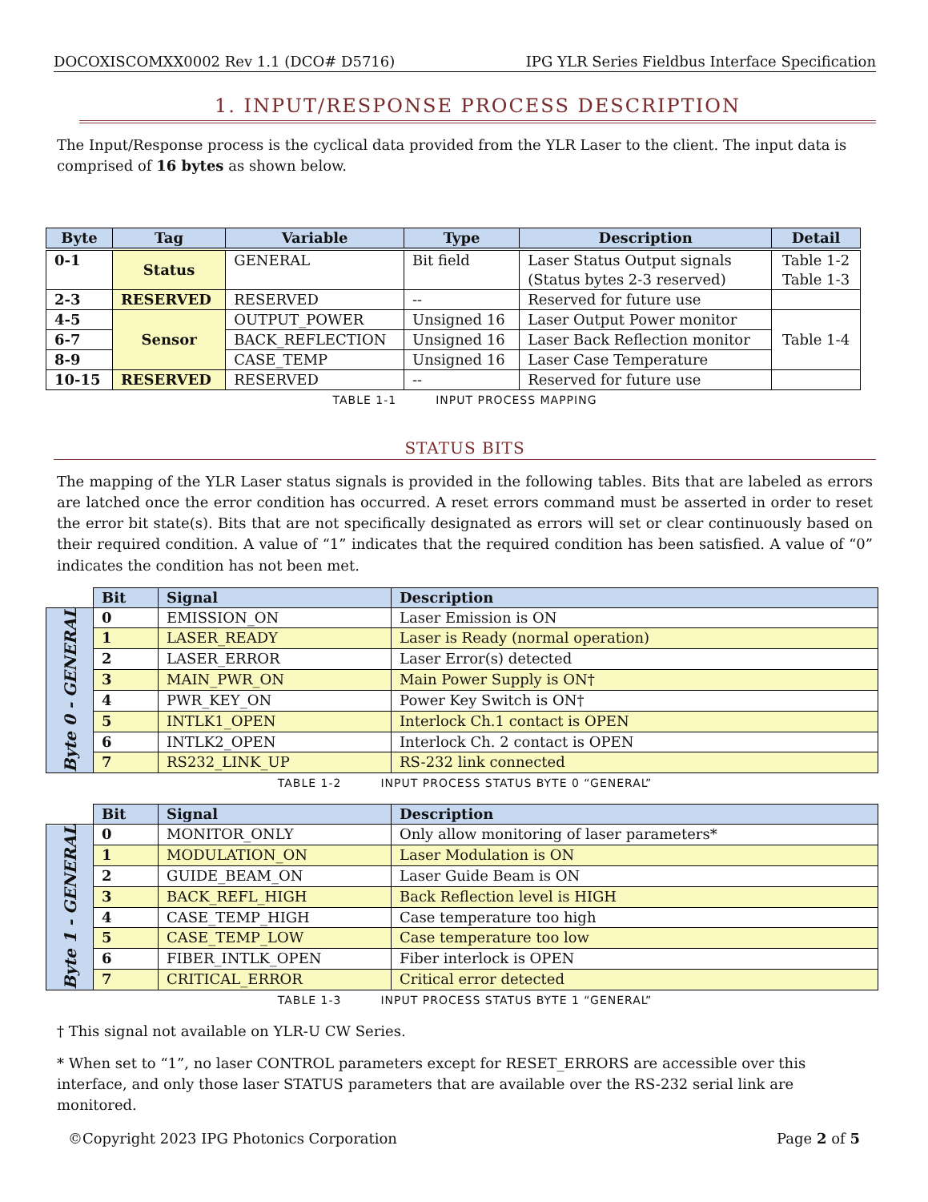DOCOXISCOMXX0002 Rev 1.1 (DCO# D5716) IPG YLR Series Fieldbus Interface Specification
1. INPUT/RESPONSE PROCESS DESCRIPTION
The Input/Response process is the cyclical data provided from the YLR Laser to the client. The input data is comprised of 16 bytes as shown below.
| Byte | Tag | Variable | Type | Description | Detail |
| --- | --- | --- | --- | --- | --- |
| 0-1 | Status | GENERAL | Bit field | Laser Status Output signals (Status bytes 2-3 reserved) | Table 1-2 Table 1-3 |
| 2-3 | RESERVED | RESERVED | -- | Reserved for future use | |
| 4-5 | Sensor | OUTPUT_POWER | Unsigned 16 | Laser Output Power monitor | Table 1-4 |
| 6-7 | | BACK_REFLECTION | Unsigned 16 | Laser Back Reflection monitor | |
| 8-9 | | CASE_TEMP | Unsigned 16 | Laser Case Temperature | |
| 10-15 | RESERVED | RESERVED | -- | Reserved for future use | |
TABLE 1-1 INPUT PROCESS MAPPING
STATUS BITS
The mapping of the YLR Laser status signals is provided in the following tables. Bits that are labeled as errors are latched once the error condition has occurred. A reset errors command must be asserted in order to reset the error bit state(s). Bits that are not specifically designated as errors will set or clear continuously based on their required condition. A value of “1” indicates that the required condition has been satisfied. A value of “0” indicates the condition has not been met.
| | Bit | Signal | Description |
| Byte 0 - GENERAL | 0 | EMISSION_ON | Laser Emission is ON |
| | 1 | LASER_READY | Laser is Ready (normal operation) |
| | 2 | LASER_ERROR | Laser Error(s) detected |
| | 3 | MAIN_PWR_ON | Main Power Supply is ON† |
| | 4 | PWR_KEY_ON | Power Key Switch is ON† |
| | 5 | INTLK1_OPEN | Interlock Ch.1 contact is OPEN |
| | 6 | INTLK2_OPEN | Interlock Ch. 2 contact is OPEN |
| | 7 | RS232_LINK_UP | RS-232 link connected |
TABLE 1-2 INPUT PROCESS STATUS BYTE 0 “GENERAL”
| | Bit | Signal | Description |
| Byte 1 - GENERAL | 0 | MONITOR_ONLY | Only allow monitoring of laser parameters* |
| | 1 | MODULATION_ON | Laser Modulation is ON |
| | 2 | GUIDE_BEAM_ON | Laser Guide Beam is ON |
| | 3 | BACK_REFL_HIGH | Back Reflection level is HIGH |
| | 4 | CASE_TEMP_HIGH | Case temperature too high |
| | 5 | CASE_TEMP_LOW | Case temperature too low |
| | 6 | FIBER_INTLK_OPEN | Fiber interlock is OPEN |
| | 7 | CRITICAL_ERROR | Critical error detected |
TABLE 1-3 INPUT PROCESS STATUS BYTE 1 “GENERAL”
† This signal not available on YLR-U CW Series.
* When set to “1”, no laser CONTROL parameters except for RESET_ERRORS are accessible over this interface, and only those laser STATUS parameters that are available over the RS-232 serial link are monitored.
©Copyright 2023 IPG Photonics Corporation Page 2 of 5